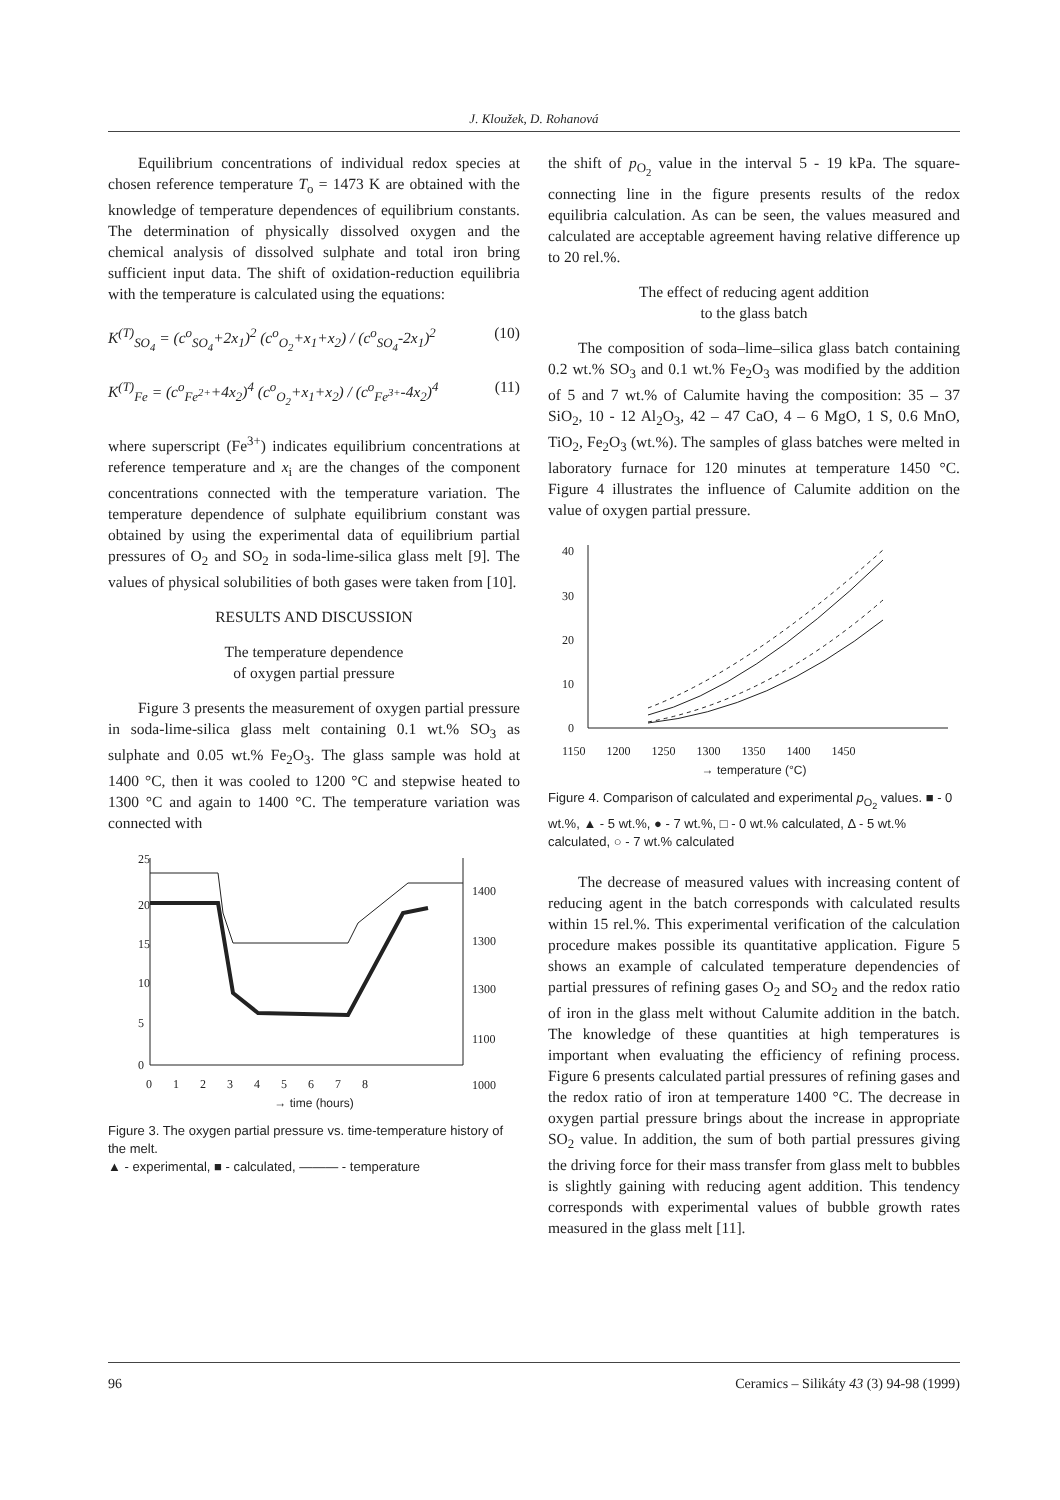J. Kloužek, D. Rohanová
Equilibrium concentrations of individual redox species at chosen reference temperature T<sub>o</sub> = 1473 K are obtained with the knowledge of temperature dependences of equilibrium constants. The determination of physically dissolved oxygen and the chemical analysis of dissolved sulphate and total iron bring sufficient input data. The shift of oxidation-reduction equilibria with the temperature is calculated using the equations:
K<sup>(T)</sup><sub>SO<sub>4</sub></sub> = (c<sup>o</sup><sub>SO<sub>4</sub></sub>+2x<sub>1</sub>)<sup>2</sup> (c<sup>o</sup><sub>O<sub>2</sub></sub>+x<sub>1</sub>+x<sub>2</sub>) / (c<sup>o</sup><sub>SO<sub>4</sub></sub>-2x<sub>1</sub>)<sup>2</sup> (10)
K<sup>(T)</sup><sub>Fe</sub> = (c<sup>o</sup><sub>Fe<sup>2+</sup></sub>+4x<sub>2</sub>)<sup>4</sup> (c<sup>o</sup><sub>O<sub>2</sub></sub>+x<sub>1</sub>+x<sub>2</sub>) / (c<sup>o</sup><sub>Fe<sup>3+</sup></sub>-4x<sub>2</sub>)<sup>4</sup> (11)
where superscript (Fe<sup>3+</sup>) indicates equilibrium concentrations at reference temperature and x<sub>i</sub> are the changes of the component concentrations connected with the temperature variation. The temperature dependence of sulphate equilibrium constant was obtained by using the experimental data of equilibrium partial pressures of O<sub>2</sub> and SO<sub>2</sub> in soda-lime-silica glass melt [9]. The values of physical solubilities of both gases were taken from [10].
RESULTS AND DISCUSSION
The temperature dependence
of oxygen partial pressure
Figure 3 presents the measurement of oxygen partial pressure in soda-lime-silica glass melt containing 0.1 wt.% SO<sub>3</sub> as sulphate and 0.05 wt.% Fe<sub>2</sub>O<sub>3</sub>. The glass sample was hold at 1400 °C, then it was cooled to 1200 °C and stepwise heated to 1300 °C and again to 1400 °C. The temperature variation was connected with
25
20
15
10
5
0
1400
1300
1300
1100
1000
0 1 2 3 4 5 6 7 8
→ time (hours)
Figure 3. The oxygen partial pressure vs. time-temperature history of the melt.
▲ - experimental, ■ - calculated, ——— - temperature
the shift of p<sub>O<sub>2</sub></sub> value in the interval 5 - 19 kPa. The square-connecting line in the figure presents results of the redox equilibria calculation. As can be seen, the values measured and calculated are acceptable agreement having relative difference up to 20 rel.%.
The effect of reducing agent addition
to the glass batch
The composition of soda–lime–silica glass batch containing 0.2 wt.% SO<sub>3</sub> and 0.1 wt.% Fe<sub>2</sub>O<sub>3</sub> was modified by the addition of 5 and 7 wt.% of Calumite having the composition: 35 – 37 SiO<sub>2</sub>, 10 - 12 Al<sub>2</sub>O<sub>3</sub>, 42 – 47 CaO, 4 – 6 MgO, 1 S, 0.6 MnO, TiO<sub>2</sub>, Fe<sub>2</sub>O<sub>3</sub> (wt.%). The samples of glass batches were melted in laboratory furnace for 120 minutes at temperature 1450 °C. Figure 4 illustrates the influence of Calumite addition on the value of oxygen partial pressure.
40
30
20
10
0
1150 1200 1250 1300 1350 1400 1450
→ temperature (°C)
Figure 4. Comparison of calculated and experimental p<sub>O<sub>2</sub></sub> values. ■ - 0 wt.%, ▲ - 5 wt.%, ● - 7 wt.%, □ - 0 wt.% calculated, Δ - 5 wt.% calculated, ○ - 7 wt.% calculated
The decrease of measured values with increasing content of reducing agent in the batch corresponds with calculated results within 15 rel.%. This experimental verification of the calculation procedure makes possible its quantitative application. Figure 5 shows an example of calculated temperature dependencies of partial pressures of refining gases O<sub>2</sub> and SO<sub>2</sub> and the redox ratio of iron in the glass melt without Calumite addition in the batch. The knowledge of these quantities at high temperatures is important when evaluating the efficiency of refining process. Figure 6 presents calculated partial pressures of refining gases and the redox ratio of iron at temperature 1400 °C. The decrease in oxygen partial pressure brings about the increase in appropriate SO<sub>2</sub> value. In addition, the sum of both partial pressures giving the driving force for their mass transfer from glass melt to bubbles is slightly gaining with reducing agent addition. This tendency corresponds with experimental values of bubble growth rates measured in the glass melt [11].
96 Ceramics – Silikáty 43 (3) 94-98 (1999)